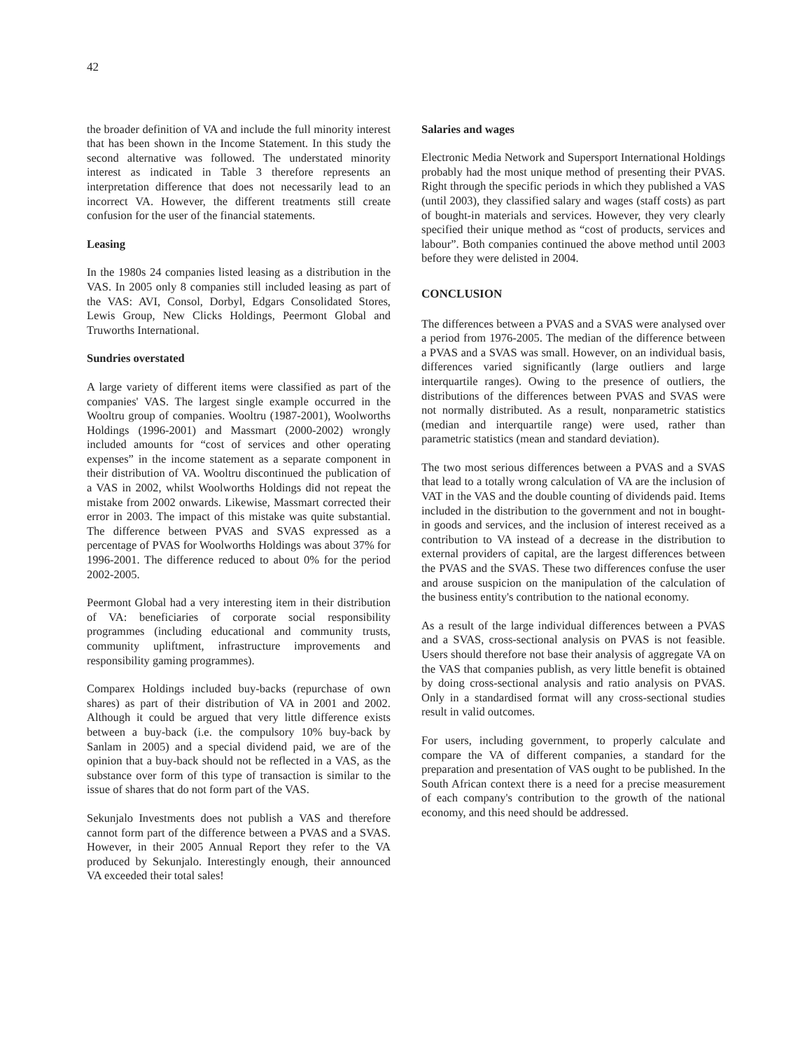42
the broader definition of VA and include the full minority interest that has been shown in the Income Statement. In this study the second alternative was followed. The understated minority interest as indicated in Table 3 therefore represents an interpretation difference that does not necessarily lead to an incorrect VA. However, the different treatments still create confusion for the user of the financial statements.
Leasing
In the 1980s 24 companies listed leasing as a distribution in the VAS. In 2005 only 8 companies still included leasing as part of the VAS: AVI, Consol, Dorbyl, Edgars Consolidated Stores, Lewis Group, New Clicks Holdings, Peermont Global and Truworths International.
Sundries overstated
A large variety of different items were classified as part of the companies' VAS. The largest single example occurred in the Wooltru group of companies. Wooltru (1987-2001), Woolworths Holdings (1996-2001) and Massmart (2000-2002) wrongly included amounts for “cost of services and other operating expenses” in the income statement as a separate component in their distribution of VA. Wooltru discontinued the publication of a VAS in 2002, whilst Woolworths Holdings did not repeat the mistake from 2002 onwards. Likewise, Massmart corrected their error in 2003. The impact of this mistake was quite substantial. The difference between PVAS and SVAS expressed as a percentage of PVAS for Woolworths Holdings was about 37% for 1996-2001. The difference reduced to about 0% for the period 2002-2005.
Peermont Global had a very interesting item in their distribution of VA: beneficiaries of corporate social responsibility programmes (including educational and community trusts, community upliftment, infrastructure improvements and responsibility gaming programmes).
Comparex Holdings included buy-backs (repurchase of own shares) as part of their distribution of VA in 2001 and 2002. Although it could be argued that very little difference exists between a buy-back (i.e. the compulsory 10% buy-back by Sanlam in 2005) and a special dividend paid, we are of the opinion that a buy-back should not be reflected in a VAS, as the substance over form of this type of transaction is similar to the issue of shares that do not form part of the VAS.
Sekunjalo Investments does not publish a VAS and therefore cannot form part of the difference between a PVAS and a SVAS. However, in their 2005 Annual Report they refer to the VA produced by Sekunjalo. Interestingly enough, their announced VA exceeded their total sales!
Salaries and wages
Electronic Media Network and Supersport International Holdings probably had the most unique method of presenting their PVAS. Right through the specific periods in which they published a VAS (until 2003), they classified salary and wages (staff costs) as part of bought-in materials and services. However, they very clearly specified their unique method as “cost of products, services and labour”. Both companies continued the above method until 2003 before they were delisted in 2004.
CONCLUSION
The differences between a PVAS and a SVAS were analysed over a period from 1976-2005. The median of the difference between a PVAS and a SVAS was small. However, on an individual basis, differences varied significantly (large outliers and large interquartile ranges). Owing to the presence of outliers, the distributions of the differences between PVAS and SVAS were not normally distributed. As a result, nonparametric statistics (median and interquartile range) were used, rather than parametric statistics (mean and standard deviation).
The two most serious differences between a PVAS and a SVAS that lead to a totally wrong calculation of VA are the inclusion of VAT in the VAS and the double counting of dividends paid. Items included in the distribution to the government and not in bought-in goods and services, and the inclusion of interest received as a contribution to VA instead of a decrease in the distribution to external providers of capital, are the largest differences between the PVAS and the SVAS. These two differences confuse the user and arouse suspicion on the manipulation of the calculation of the business entity's contribution to the national economy.
As a result of the large individual differences between a PVAS and a SVAS, cross-sectional analysis on PVAS is not feasible. Users should therefore not base their analysis of aggregate VA on the VAS that companies publish, as very little benefit is obtained by doing cross-sectional analysis and ratio analysis on PVAS. Only in a standardised format will any cross-sectional studies result in valid outcomes.
For users, including government, to properly calculate and compare the VA of different companies, a standard for the preparation and presentation of VAS ought to be published. In the South African context there is a need for a precise measurement of each company's contribution to the growth of the national economy, and this need should be addressed.